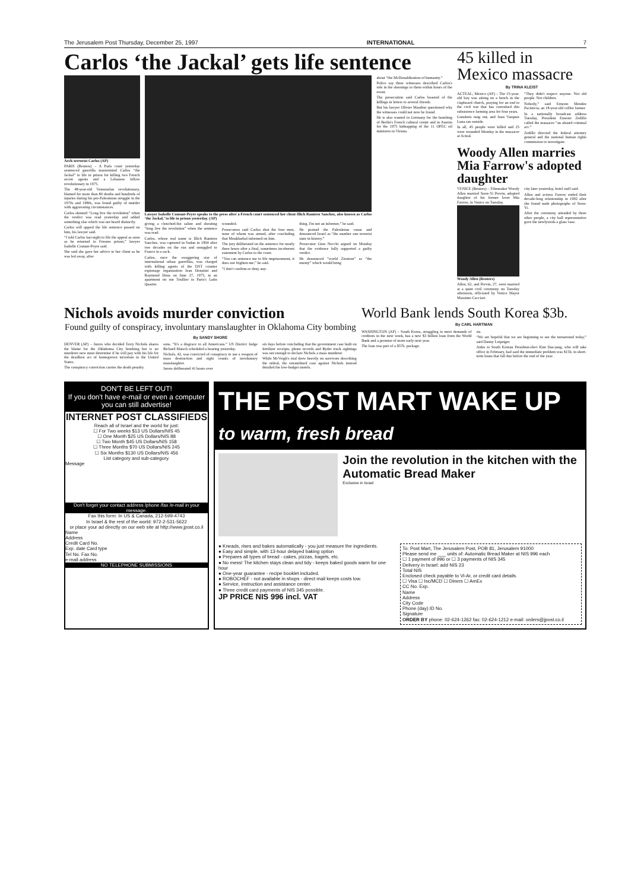The Jerusalem Post Thursday, December 25, 1997 INTERNATIONAL 7
Carlos ‘the Jackal’ gets life sentence
Arch-terrorist Carlos (AP)
PARIS (Reuters) – A Paris court yesterday sentenced guerrilla mastermind Carlos “the Jackal” to life in prison for killing two French secret agents and a Lebanese fellow revolutionary in 1975.
The 48-year-old Venezuelan revolutionary, blamed for more than 80 deaths and hundreds of injuries during his pro-Palestinian struggle in the 1970s and 1980s, was found guilty of murder with aggravating circumstances.
Carlos shouted “Long live the revolution” when the verdict was read yesterday and added something else which was not heard distinctly.
Carlos will appeal the life sentence passed on him, his lawyer said.
“I told Carlos last night to file the appeal as soon as he returned to Fresnes prison,” lawyer Isabelle Coutant-Peyre said.
She said she gave her advice to her client as he was led away, after
Lawyer Isabelle Coutant-Peyre speaks to the press after a French court sentenced her client Illich Ramirez Sanchez, also known as Carlos ‘the Jackal,’ to life in prison yesterday. (AP)
giving a clenched-fist salute and shouting “long live the revolution” when the sentence was read.
Carlos, whose real name is Illich Ramirez Sanchez, was captured in Sudan in 1994 after two decades on the run and smuggled to France in a sack.
Carlos, once the swaggering star of international urban guerrillas, was charged with killing agents of the DST counter espionage organization Jean Donatini and Raymond Dous on June 27, 1975, in an apartment on rue Toullier in Paris's Latin Quarter.
wounded.
Prosecutors said Carlos shot the four men, none of whom was armed, after concluding that Moukharbal informed on him.
The jury deliberated on the sentence for nearly three hours after a final, sometimes incoherent statement by Carlos to the court.
“You can sentence me to life imprisonment, it does not frighten me,” he said.
“I don't confirm or deny any-
thing. I'm not an informer,” he said.
He praised the Palestinian cause and denounced Israel as “the number one terrorist state in history.”
Prosecutor Gino Necchi argued on Monday that the evidence fully supported a guilty verdict.
He denounced “world Zionism” as “the enemy” which would bring
about “the McDonaldization of humanity.”
Police say three witnesses described Carlos's role in the shootings to them within hours of the event.
The prosecution said Carlos boasted of the killings in letters to several friends.
But his lawyer Olivier Maudrut questioned why the witnesses could not now be found.
He is also wanted in Germany for the bombing of Berlin's French cultural center and in Austria for the 1975 kidnapping of the 11 OPEC oil ministers in Vienna.
45 killed in Mexico massacre
By TRINA KLEIST
ACTEAL, Mexico (AP) – The 15-year-old boy was sitting on a bench in the clapboard church, praying for an end to the civil war that has convulsed this subsistence farming area for four years.
Gunshots rang out, and Juan Vazquez Luna ran outside.
In all, 45 people were killed and 25 were wounded Monday in the massacre at Acteal.
“They didn't respect anyone. Not old people. Not children.
Nobody,” said Ernesto Mendez Paciencia, an 18-year-old coffee farmer.
In a nationally broadcast address Tuesday, President Ernesto Zedillo called the massacre “an absurd criminal act.”
Zedillo directed the federal attorney general and the national human rights commission to investigate.
Woody Allen marries Mia Farrow's adopted daughter
VENICE (Reuters) – Filmmaker Woody Allen married Soon-Yi Previn, adopted daughter of his former lover Mia Farrow, in Venice on Tuesday.
Woody Allen (Reuters)
Allen, 62, and Previn, 27, were married at a quiet civil ceremony on Tuesday afternoon, officiated by Venice Mayor Massimo Cacciari.
city later yesterday, hotel staff said.
Allen and actress Farrow ended their decade-long relationship in 1992 after she found nude photographs of Soon-Yi.
After the ceremony attended by three other people, a city hall representative gave the newlyweds a glass vase.
Nichols avoids murder conviction
Found guilty of conspiracy, involuntary manslaughter in Oklahoma City bombing
By SANDY SHORE
DENVER (AP) – Jurors who decided Terry Nichols shares the blame for the Oklahoma City bombing but is no murderer now must determine if he will pay with his life for the deadliest act of homegrown terrorism in the United States.
The conspiracy conviction carries the death penalty.
sons. “It's a disgrace to all Americans.” US District Judge Richard Matsch scheduled a hearing yesterday.
Nichols, 42, was convicted of conspiracy to use a weapon of mass destruction and eight counts of involuntary manslaughter.
Jurors deliberated 41 hours over
six days before concluding that the government case built on fertilizer receipts, phone records and Ryder truck sightings was not enough to declare Nichols a mass murderer.
While McVeigh's trial drew heavily on survivors describing the ordeal, the streamlined case against Nichols instead detailed the low-budget motels.
World Bank lends South Korea $3b.
By CARL HARTMAN
WASHINGTON (AP) – South Korea, struggling to meet demands of creditors in the next week, has a new $3 billion loan from the World Bank and a promise of more early next year.
The loan was part of a $57b. package.
sis.
“We are hopeful that we are beginning to see the turnaround today,” said Danny Leipziger.
Aides to South Korean President-elect Kim Dae-jung, who will take office in February, had said the immediate problem was $15b. in short-term loans that fall due before the end of the year.
DON'T BE LEFT OUT!
If you don't have e-mail or even a computer you can still advertise!
INTERNET POST CLASSIFIEDS
Reach all of Israel and the world for just:
☐ For Two weeks $13 US Dollars/NIS 45
☐ One Month $25 US Dollars/NIS 88
☐ Two Month $45 US Dollars/NIS 158
☐ Three Months $70 US Dollars/NIS 245
☐ Six Months $130 US Dollars/NIS 456
List category and sub-category.
Message
Don't forget your contact address /phone /fax /e-mail in your message.
Fax this form: In US & Canada, 212-599-4743
In Israel & the rest of the world: 972-2-531-5622
or place your ad directly on our web site at http://www.jpost.co.il
Name
Address
Credit Card No.
Exp. date Card type
Tel No. Fax No.
e-mail address
NO TELEPHONE SUBMISSIONS
THE POST MART WAKE UP to warm, fresh bread
Join the revolution in the kitchen with the Automatic Bread Maker
Exclusive in Israel
● Kneads, rises and bakes automatically - you just measure the ingredients.
● Easy and simple, with 13-hour delayed baking option
● Prepares all types of bread - cakes, pizzas, bagels, etc.
● No mess! The kitchen stays clean and tidy - keeps baked goods warm for one hour
● One-year guarantee - recipe booklet included.
● ROBOCHEF - not available in shops - direct mail keeps costs low.
● Service, instruction and assistance center.
● Three credit card payments of NIS 345 possible.
JP PRICE NIS 996 incl. VAT
To: Post Mart, The Jerusalem Post, POB 81, Jerusalem 91000
Please send me ___ units of: Automatic Bread Maker at NIS 996 each
☐ 1 payment of 996 or ☐ 3 payments of NIS 345
Delivery in Israel: add NIS 23
Total NIS
Enclosed check payable to Vi-Ar, or credit card details.
☐ Visa ☐ Isc/MCD ☐ Diners ☐ AmEx
CC No. Exp.
Name
Address
City Code
Phone (day) ID No.
Signature
ORDER BY phone: 02-624-1262 fax: 02-624-1212 e-mail: orders@jpost.co.il